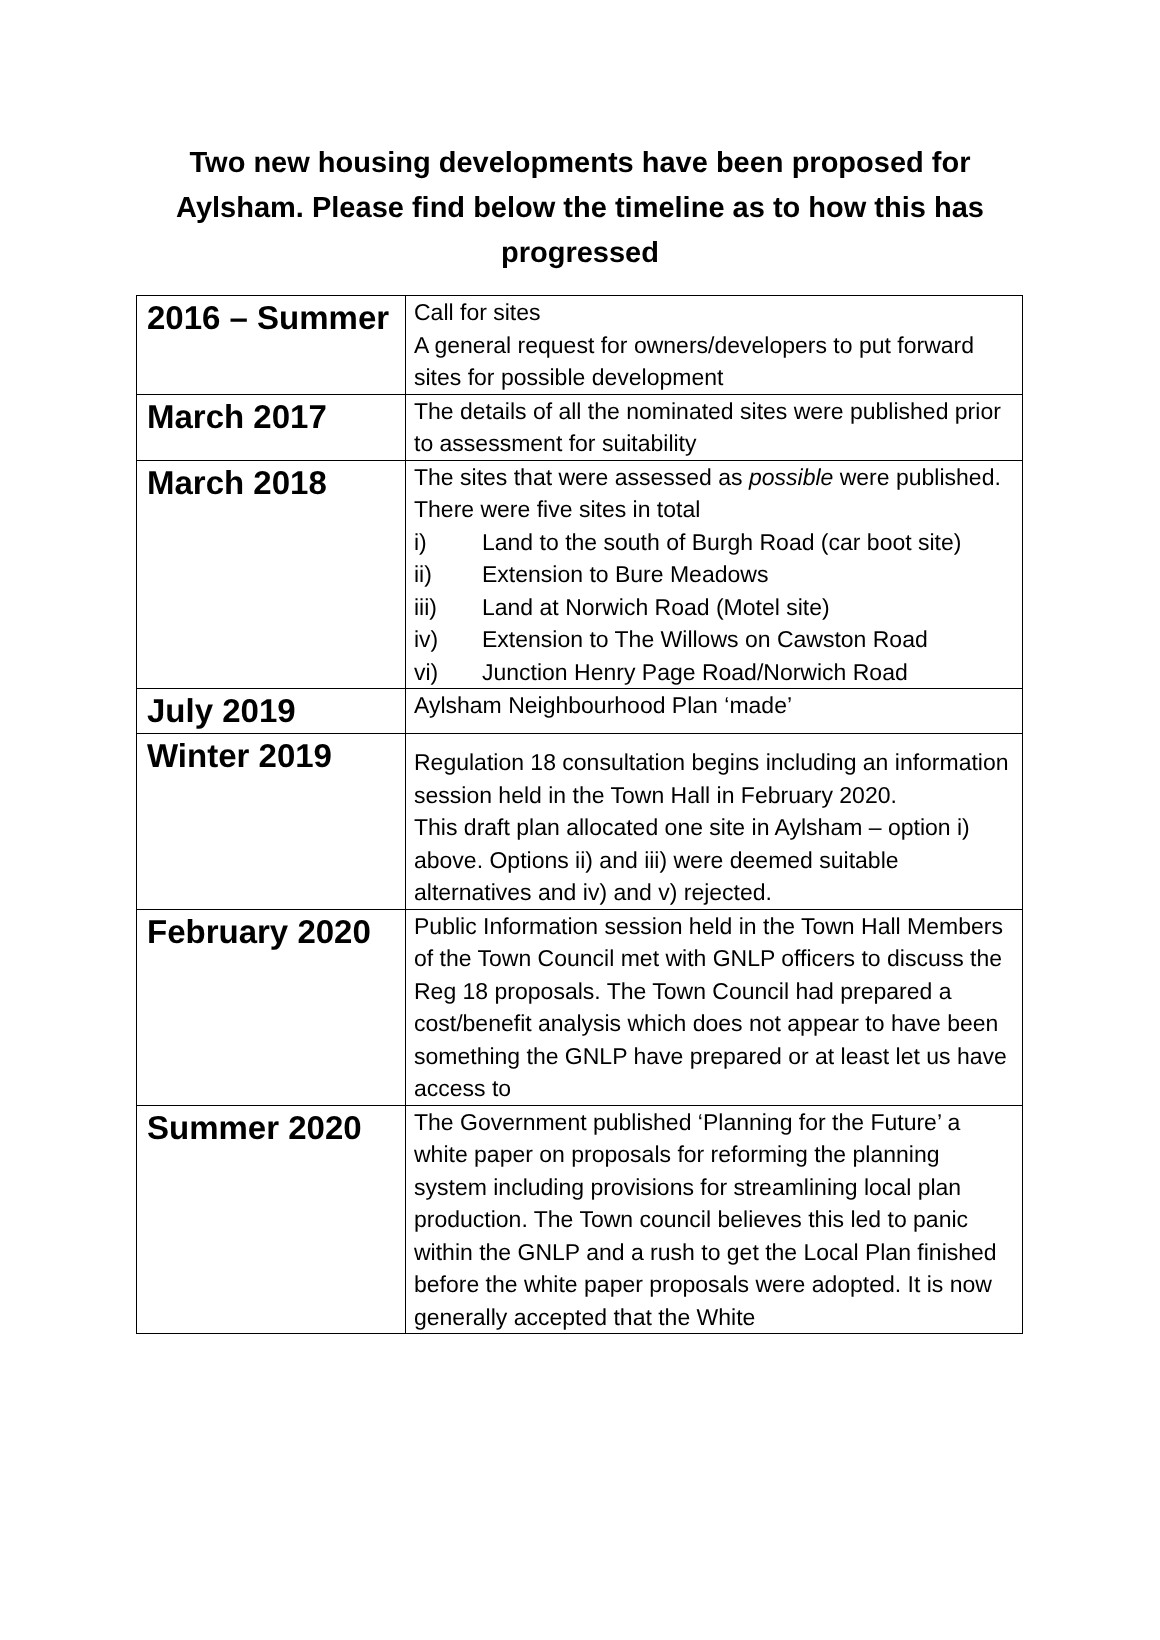Two new housing developments have been proposed for Aylsham. Please find below the timeline as to how this has progressed
| 2016 – Summer | Call for sites A general request for owners/developers to put forward sites for possible development |
| March 2017 | The details of all the nominated sites were published prior to assessment for suitability |
| March 2018 | The sites that were assessed as possible were published. There were five sites in total i) Land to the south of Burgh Road (car boot site) ii) Extension to Bure Meadows iii) Land at Norwich Road (Motel site) iv) Extension to The Willows on Cawston Road vi) Junction Henry Page Road/Norwich Road |
| July 2019 | Aylsham Neighbourhood Plan ‘made’ |
| Winter 2019 | Regulation 18 consultation begins including an information session held in the Town Hall in February 2020. This draft plan allocated one site in Aylsham – option i) above. Options ii) and iii) were deemed suitable alternatives and iv) and v) rejected. |
| February 2020 | Public Information session held in the Town Hall Members of the Town Council met with GNLP officers to discuss the Reg 18 proposals. The Town Council had prepared a cost/benefit analysis which does not appear to have been something the GNLP have prepared or at least let us have access to |
| Summer 2020 | The Government published ‘Planning for the Future’ a white paper on proposals for reforming the planning system including provisions for streamlining local plan production. The Town council believes this led to panic within the GNLP and a rush to get the Local Plan finished before the white paper proposals were adopted. It is now generally accepted that the White |